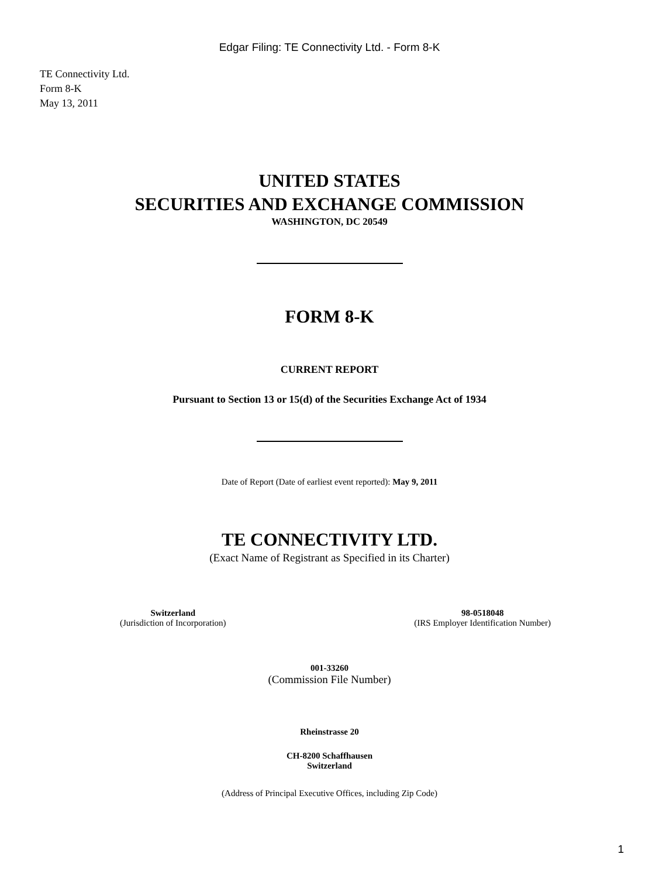Edgar Filing: TE Connectivity Ltd. - Form 8-K
TE Connectivity Ltd.
Form 8-K
May 13, 2011
UNITED STATES
SECURITIES AND EXCHANGE COMMISSION
WASHINGTON, DC 20549
FORM 8-K
CURRENT REPORT
Pursuant to Section 13 or 15(d) of the Securities Exchange Act of 1934
Date of Report (Date of earliest event reported): May 9, 2011
TE CONNECTIVITY LTD.
(Exact Name of Registrant as Specified in its Charter)
Switzerland
(Jurisdiction of Incorporation)
98-0518048
(IRS Employer Identification Number)
001-33260
(Commission File Number)
Rheinstrasse 20
CH-8200 Schaffhausen
Switzerland
(Address of Principal Executive Offices, including Zip Code)
1